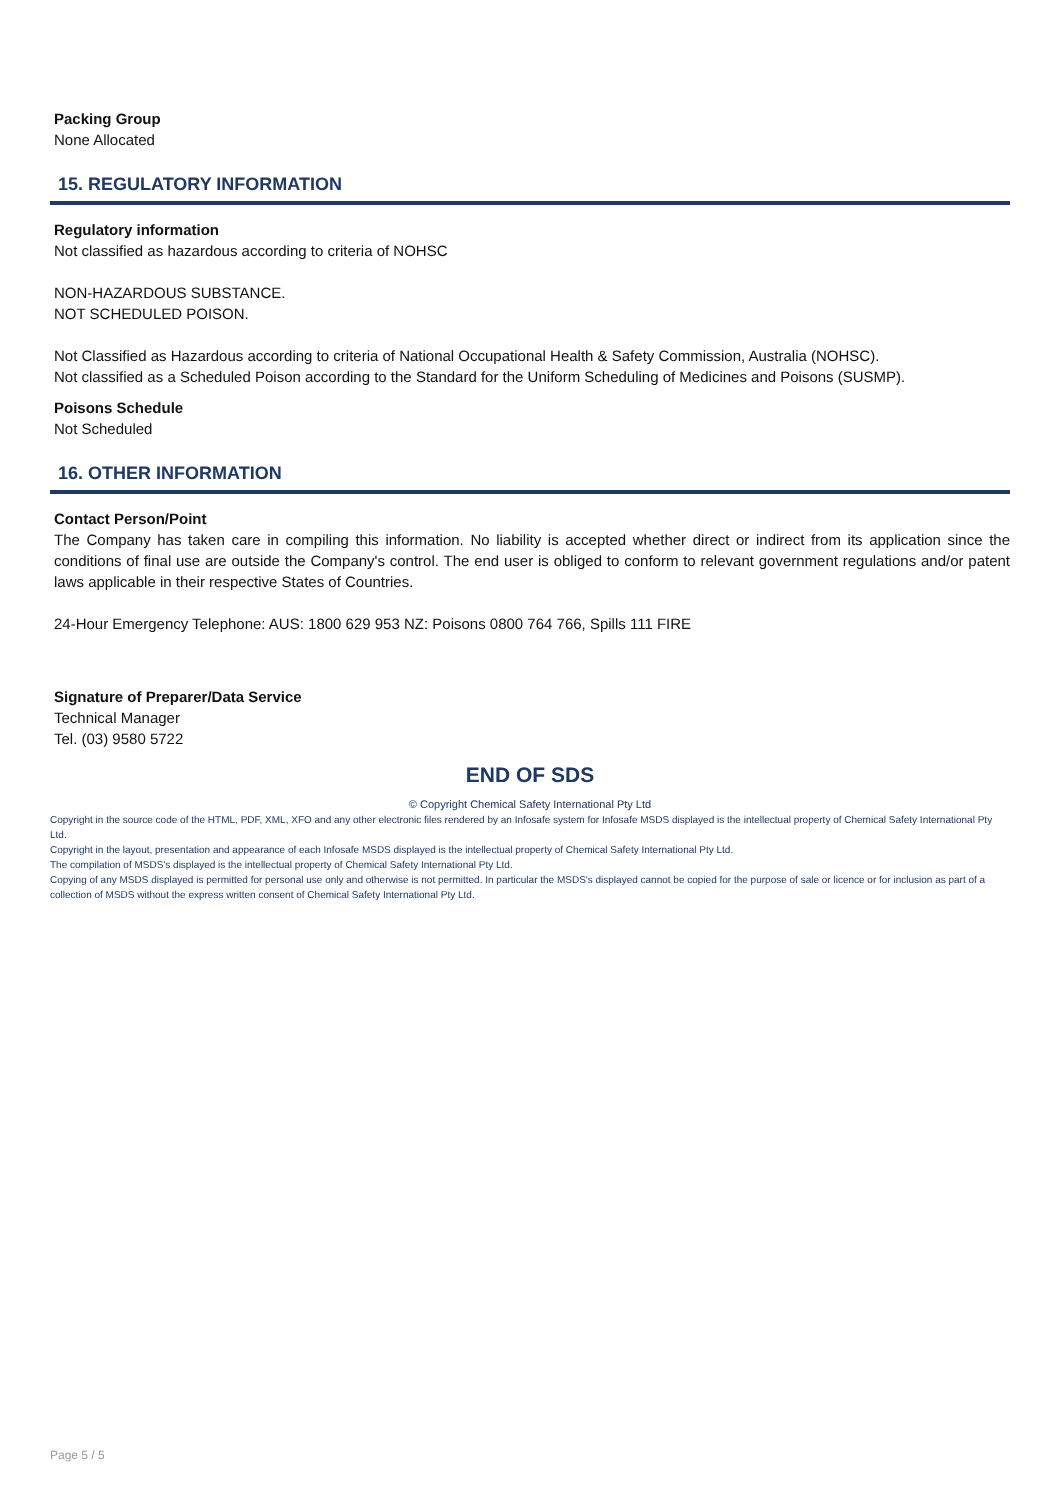Packing Group
None Allocated
15. REGULATORY INFORMATION
Regulatory information
Not classified as hazardous according to criteria of NOHSC
NON-HAZARDOUS SUBSTANCE.
NOT SCHEDULED POISON.
Not Classified as Hazardous according to criteria of National Occupational Health & Safety Commission, Australia (NOHSC).
Not classified as a Scheduled Poison according to the Standard for the Uniform Scheduling of Medicines and Poisons (SUSMP).
Poisons Schedule
Not Scheduled
16. OTHER INFORMATION
Contact Person/Point
The Company has taken care in compiling this information. No liability is accepted whether direct or indirect from its application since the conditions of final use are outside the Company's control. The end user is obliged to conform to relevant government regulations and/or patent laws applicable in their respective States of Countries.
24-Hour Emergency Telephone: AUS: 1800 629 953 NZ: Poisons 0800 764 766, Spills 111 FIRE
Signature of Preparer/Data Service
Technical Manager
Tel. (03) 9580 5722
END OF SDS
© Copyright Chemical Safety International Pty Ltd
Copyright in the source code of the HTML, PDF, XML, XFO and any other electronic files rendered by an Infosafe system for Infosafe MSDS displayed is the intellectual property of Chemical Safety International Pty Ltd.
Copyright in the layout, presentation and appearance of each Infosafe MSDS displayed is the intellectual property of Chemical Safety International Pty Ltd.
The compilation of MSDS's displayed is the intellectual property of Chemical Safety International Pty Ltd.
Copying of any MSDS displayed is permitted for personal use only and otherwise is not permitted. In particular the MSDS's displayed cannot be copied for the purpose of sale or licence or for inclusion as part of a collection of MSDS without the express written consent of Chemical Safety International Pty Ltd.
Page 5 / 5